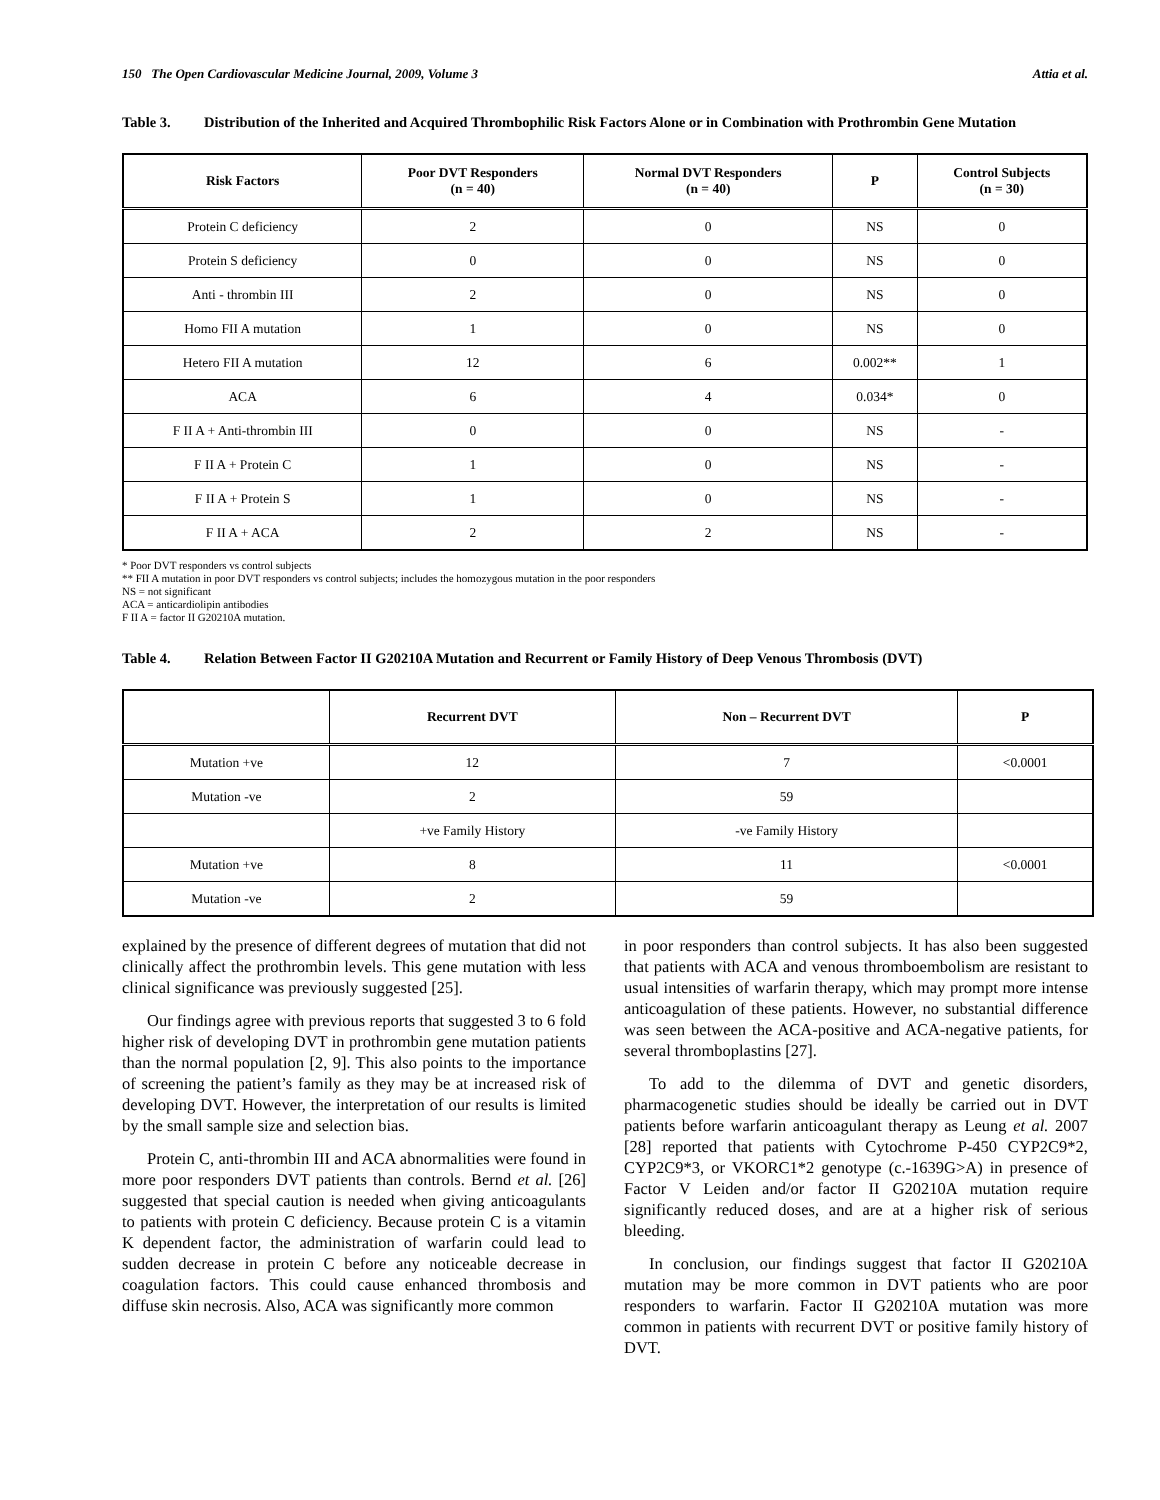150 The Open Cardiovascular Medicine Journal, 2009, Volume 3 Attia et al.
Table 3. Distribution of the Inherited and Acquired Thrombophilic Risk Factors Alone or in Combination with Prothrombin Gene Mutation
| Risk Factors | Poor DVT Responders (n = 40) | Normal DVT Responders (n = 40) | P | Control Subjects (n = 30) |
| --- | --- | --- | --- | --- |
| Protein C deficiency | 2 | 0 | NS | 0 |
| Protein S deficiency | 0 | 0 | NS | 0 |
| Anti - thrombin III | 2 | 0 | NS | 0 |
| Homo FII A mutation | 1 | 0 | NS | 0 |
| Hetero FII A mutation | 12 | 6 | 0.002** | 1 |
| ACA | 6 | 4 | 0.034* | 0 |
| F II A + Anti-thrombin III | 0 | 0 | NS | - |
| F II A + Protein C | 1 | 0 | NS | - |
| F II A + Protein S | 1 | 0 | NS | - |
| F II A + ACA | 2 | 2 | NS | - |
* Poor DVT responders vs control subjects
** FII A mutation in poor DVT responders vs control subjects; includes the homozygous mutation in the poor responders
NS = not significant
ACA = anticardiolipin antibodies
F II A = factor II G20210A mutation.
Table 4. Relation Between Factor II G20210A Mutation and Recurrent or Family History of Deep Venous Thrombosis (DVT)
| | Recurrent DVT | Non – Recurrent DVT | P |
| --- | --- | --- | --- |
| Mutation +ve | 12 | 7 | <0.0001 |
| Mutation -ve | 2 | 59 | |
| | +ve Family History | -ve Family History | |
| Mutation +ve | 8 | 11 | <0.0001 |
| Mutation -ve | 2 | 59 | |
explained by the presence of different degrees of mutation that did not clinically affect the prothrombin levels. This gene mutation with less clinical significance was previously suggested [25].
Our findings agree with previous reports that suggested 3 to 6 fold higher risk of developing DVT in prothrombin gene mutation patients than the normal population [2, 9]. This also points to the importance of screening the patient’s family as they may be at increased risk of developing DVT. However, the interpretation of our results is limited by the small sample size and selection bias.
Protein C, anti-thrombin III and ACA abnormalities were found in more poor responders DVT patients than controls. Bernd et al. [26] suggested that special caution is needed when giving anticoagulants to patients with protein C deficiency. Because protein C is a vitamin K dependent factor, the administration of warfarin could lead to sudden decrease in protein C before any noticeable decrease in coagulation factors. This could cause enhanced thrombosis and diffuse skin necrosis. Also, ACA was significantly more common
in poor responders than control subjects. It has also been suggested that patients with ACA and venous thromboembolism are resistant to usual intensities of warfarin therapy, which may prompt more intense anticoagulation of these patients. However, no substantial difference was seen between the ACA-positive and ACA-negative patients, for several thromboplastins [27].
To add to the dilemma of DVT and genetic disorders, pharmacogenetic studies should be ideally be carried out in DVT patients before warfarin anticoagulant therapy as Leung et al. 2007 [28] reported that patients with Cytochrome P-450 CYP2C9*2, CYP2C9*3, or VKORC1*2 genotype (c.-1639G>A) in presence of Factor V Leiden and/or factor II G20210A mutation require significantly reduced doses, and are at a higher risk of serious bleeding.
In conclusion, our findings suggest that factor II G20210A mutation may be more common in DVT patients who are poor responders to warfarin. Factor II G20210A mutation was more common in patients with recurrent DVT or positive family history of DVT.